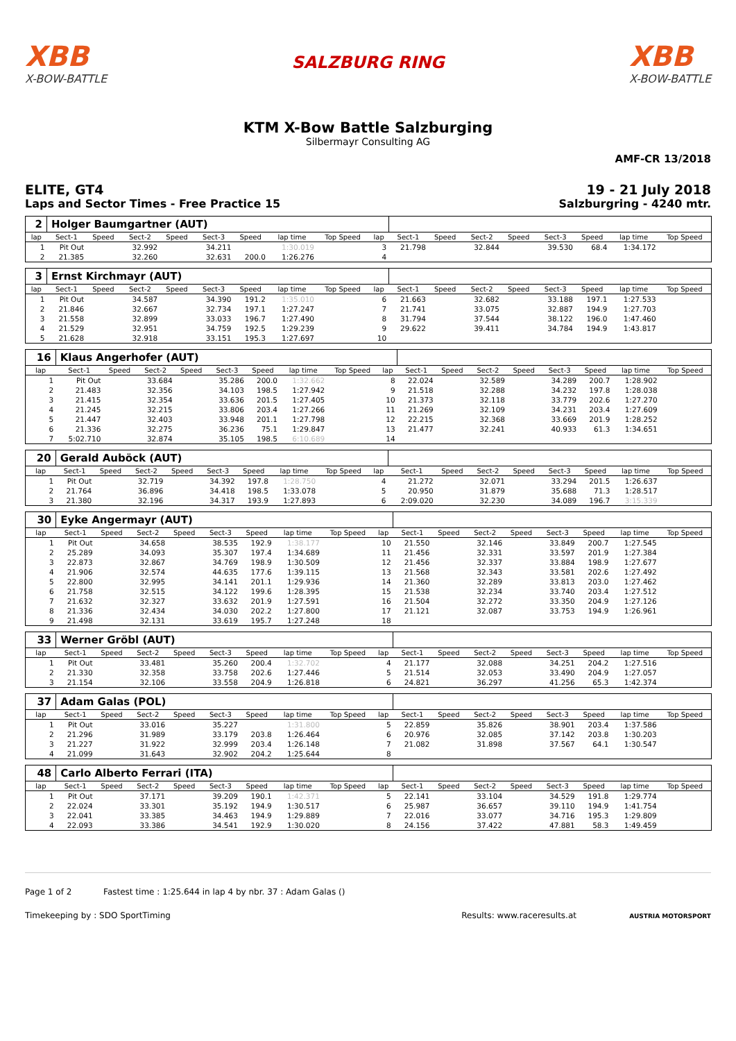XBB
X-BOW-BATTLE
SALZBURG RING
XBB
X-BOW-BATTLE
KTM X-Bow Battle Salzburging
Silbermayr Consulting AG
AMF-CR 13/2018
ELITE, GT4
Laps and Sector Times - Free Practice 15
19 - 21 July 2018
Salzburgring - 4240 mtr.
| 2 | Holger Baumgartner (AUT) | | | | | | | | | | | | | | | | |
| lap | Sect-1 | Speed | Sect-2 | Speed | Sect-3 | Speed | lap time | Top Speed | lap | Sect-1 | Speed | Sect-2 | Speed | Sect-3 | Speed | lap time | Top Speed |
| 1 | Pit Out | | 32.992 | | 34.211 | | 1:30.019 | | 3 | 21.798 | | 32.844 | | 39.530 | 68.4 | 1:34.172 | |
| 2 | 21.385 | | 32.260 | | 32.631 | 200.0 | 1:26.276 | | 4 | | | | | | | | |
| 3 | Ernst Kirchmayr (AUT) | | | | | | | | | | | | | | | | |
| lap | Sect-1 | Speed | Sect-2 | Speed | Sect-3 | Speed | lap time | Top Speed | lap | Sect-1 | Speed | Sect-2 | Speed | Sect-3 | Speed | lap time | Top Speed |
| 1 | Pit Out | | 34.587 | | 34.390 | 191.2 | 1:35.010 | | 6 | 21.663 | | 32.682 | | 33.188 | 197.1 | 1:27.533 | |
| 2 | 21.846 | | 32.667 | | 32.734 | 197.1 | 1:27.247 | | 7 | 21.741 | | 33.075 | | 32.887 | 194.9 | 1:27.703 | |
| 3 | 21.558 | | 32.899 | | 33.033 | 196.7 | 1:27.490 | | 8 | 31.794 | | 37.544 | | 38.122 | 196.0 | 1:47.460 | |
| 4 | 21.529 | | 32.951 | | 34.759 | 192.5 | 1:29.239 | | 9 | 29.622 | | 39.411 | | 34.784 | 194.9 | 1:43.817 | |
| 5 | 21.628 | | 32.918 | | 33.151 | 195.3 | 1:27.697 | | 10 | | | | | | | | |
| 16 | Klaus Angerhofer (AUT) | | | | | | | | | | | | | | | | |
| lap | Sect-1 | Speed | Sect-2 | Speed | Sect-3 | Speed | lap time | Top Speed | lap | Sect-1 | Speed | Sect-2 | Speed | Sect-3 | Speed | lap time | Top Speed |
| 1 | Pit Out | | 33.684 | | 35.286 | 200.0 | 1:32.662 | | 8 | 22.024 | | 32.589 | | 34.289 | 200.7 | 1:28.902 | |
| 2 | 21.483 | | 32.356 | | 34.103 | 198.5 | 1:27.942 | | 9 | 21.518 | | 32.288 | | 34.232 | 197.8 | 1:28.038 | |
| 3 | 21.415 | | 32.354 | | 33.636 | 201.5 | 1:27.405 | | 10 | 21.373 | | 32.118 | | 33.779 | 202.6 | 1:27.270 | |
| 4 | 21.245 | | 32.215 | | 33.806 | 203.4 | 1:27.266 | | 11 | 21.269 | | 32.109 | | 34.231 | 203.4 | 1:27.609 | |
| 5 | 21.447 | | 32.403 | | 33.948 | 201.1 | 1:27.798 | | 12 | 22.215 | | 32.368 | | 33.669 | 201.9 | 1:28.252 | |
| 6 | 21.336 | | 32.275 | | 36.236 | 75.1 | 1:29.847 | | 13 | 21.477 | | 32.241 | | 40.933 | 61.3 | 1:34.651 | |
| 7 | 5:02.710 | | 32.874 | | 35.105 | 198.5 | 6:10.689 | | 14 | | | | | | | | |
| 20 | Gerald Auböck (AUT) | | | | | | | | | | | | | | | | |
| lap | Sect-1 | Speed | Sect-2 | Speed | Sect-3 | Speed | lap time | Top Speed | lap | Sect-1 | Speed | Sect-2 | Speed | Sect-3 | Speed | lap time | Top Speed |
| 1 | Pit Out | | 32.719 | | 34.392 | 197.8 | 1:28.750 | | 4 | 21.272 | | 32.071 | | 33.294 | 201.5 | 1:26.637 | |
| 2 | 21.764 | | 36.896 | | 34.418 | 198.5 | 1:33.078 | | 5 | 20.950 | | 31.879 | | 35.688 | 71.3 | 1:28.517 | |
| 3 | 21.380 | | 32.196 | | 34.317 | 193.9 | 1:27.893 | | 6 | 2:09.020 | | 32.230 | | 34.089 | 196.7 | 3:15.339 | |
| 30 | Eyke Angermayr (AUT) | | | | | | | | | | | | | | | | |
| lap | Sect-1 | Speed | Sect-2 | Speed | Sect-3 | Speed | lap time | Top Speed | lap | Sect-1 | Speed | Sect-2 | Speed | Sect-3 | Speed | lap time | Top Speed |
| 1 | Pit Out | | 34.658 | | 38.535 | 192.9 | 1:38.177 | | 10 | 21.550 | | 32.146 | | 33.849 | 200.7 | 1:27.545 | |
| 2 | 25.289 | | 34.093 | | 35.307 | 197.4 | 1:34.689 | | 11 | 21.456 | | 32.331 | | 33.597 | 201.9 | 1:27.384 | |
| 3 | 22.873 | | 32.867 | | 34.769 | 198.9 | 1:30.509 | | 12 | 21.456 | | 32.337 | | 33.884 | 198.9 | 1:27.677 | |
| 4 | 21.906 | | 32.574 | | 44.635 | 177.6 | 1:39.115 | | 13 | 21.568 | | 32.343 | | 33.581 | 202.6 | 1:27.492 | |
| 5 | 22.800 | | 32.995 | | 34.141 | 201.1 | 1:29.936 | | 14 | 21.360 | | 32.289 | | 33.813 | 203.0 | 1:27.462 | |
| 6 | 21.758 | | 32.515 | | 34.122 | 199.6 | 1:28.395 | | 15 | 21.538 | | 32.234 | | 33.740 | 203.4 | 1:27.512 | |
| 7 | 21.632 | | 32.327 | | 33.632 | 201.9 | 1:27.591 | | 16 | 21.504 | | 32.272 | | 33.350 | 204.9 | 1:27.126 | |
| 8 | 21.336 | | 32.434 | | 34.030 | 202.2 | 1:27.800 | | 17 | 21.121 | | 32.087 | | 33.753 | 194.9 | 1:26.961 | |
| 9 | 21.498 | | 32.131 | | 33.619 | 195.7 | 1:27.248 | | 18 | | | | | | | | |
| 33 | Werner Gröbl (AUT) | | | | | | | | | | | | | | | | |
| lap | Sect-1 | Speed | Sect-2 | Speed | Sect-3 | Speed | lap time | Top Speed | lap | Sect-1 | Speed | Sect-2 | Speed | Sect-3 | Speed | lap time | Top Speed |
| 1 | Pit Out | | 33.481 | | 35.260 | 200.4 | 1:32.702 | | 4 | 21.177 | | 32.088 | | 34.251 | 204.2 | 1:27.516 | |
| 2 | 21.330 | | 32.358 | | 33.758 | 202.6 | 1:27.446 | | 5 | 21.514 | | 32.053 | | 33.490 | 204.9 | 1:27.057 | |
| 3 | 21.154 | | 32.106 | | 33.558 | 204.9 | 1:26.818 | | 6 | 24.821 | | 36.297 | | 41.256 | 65.3 | 1:42.374 | |
| 37 | Adam Galas (POL) | | | | | | | | | | | | | | | | |
| lap | Sect-1 | Speed | Sect-2 | Speed | Sect-3 | Speed | lap time | Top Speed | lap | Sect-1 | Speed | Sect-2 | Speed | Sect-3 | Speed | lap time | Top Speed |
| 1 | Pit Out | | 33.016 | | 35.227 | | 1:31.800 | | 5 | 22.859 | | 35.826 | | 38.901 | 203.4 | 1:37.586 | |
| 2 | 21.296 | | 31.989 | | 33.179 | 203.8 | 1:26.464 | | 6 | 20.976 | | 32.085 | | 37.142 | 203.8 | 1:30.203 | |
| 3 | 21.227 | | 31.922 | | 32.999 | 203.4 | 1:26.148 | | 7 | 21.082 | | 31.898 | | 37.567 | 64.1 | 1:30.547 | |
| 4 | 21.099 | | 31.643 | | 32.902 | 204.2 | 1:25.644 | | 8 | | | | | | | | |
| 48 | Carlo Alberto Ferrari (ITA) | | | | | | | | | | | | | | | | |
| lap | Sect-1 | Speed | Sect-2 | Speed | Sect-3 | Speed | lap time | Top Speed | lap | Sect-1 | Speed | Sect-2 | Speed | Sect-3 | Speed | lap time | Top Speed |
| 1 | Pit Out | | 37.171 | | 39.209 | 190.1 | 1:42.371 | | 5 | 22.141 | | 33.104 | | 34.529 | 191.8 | 1:29.774 | |
| 2 | 22.024 | | 33.301 | | 35.192 | 194.9 | 1:30.517 | | 6 | 25.987 | | 36.657 | | 39.110 | 194.9 | 1:41.754 | |
| 3 | 22.041 | | 33.385 | | 34.463 | 194.9 | 1:29.889 | | 7 | 22.016 | | 33.077 | | 34.716 | 195.3 | 1:29.809 | |
| 4 | 22.093 | | 33.386 | | 34.541 | 192.9 | 1:30.020 | | 8 | 24.156 | | 37.422 | | 47.881 | 58.3 | 1:49.459 | |
Page 1 of 2 Fastest time : 1:25.644 in lap 4 by nbr. 37 : Adam Galas ()
Timekeeping by : SDO SportTiming Results: www.raceresults.at AUSTRIA MOTORSPORT